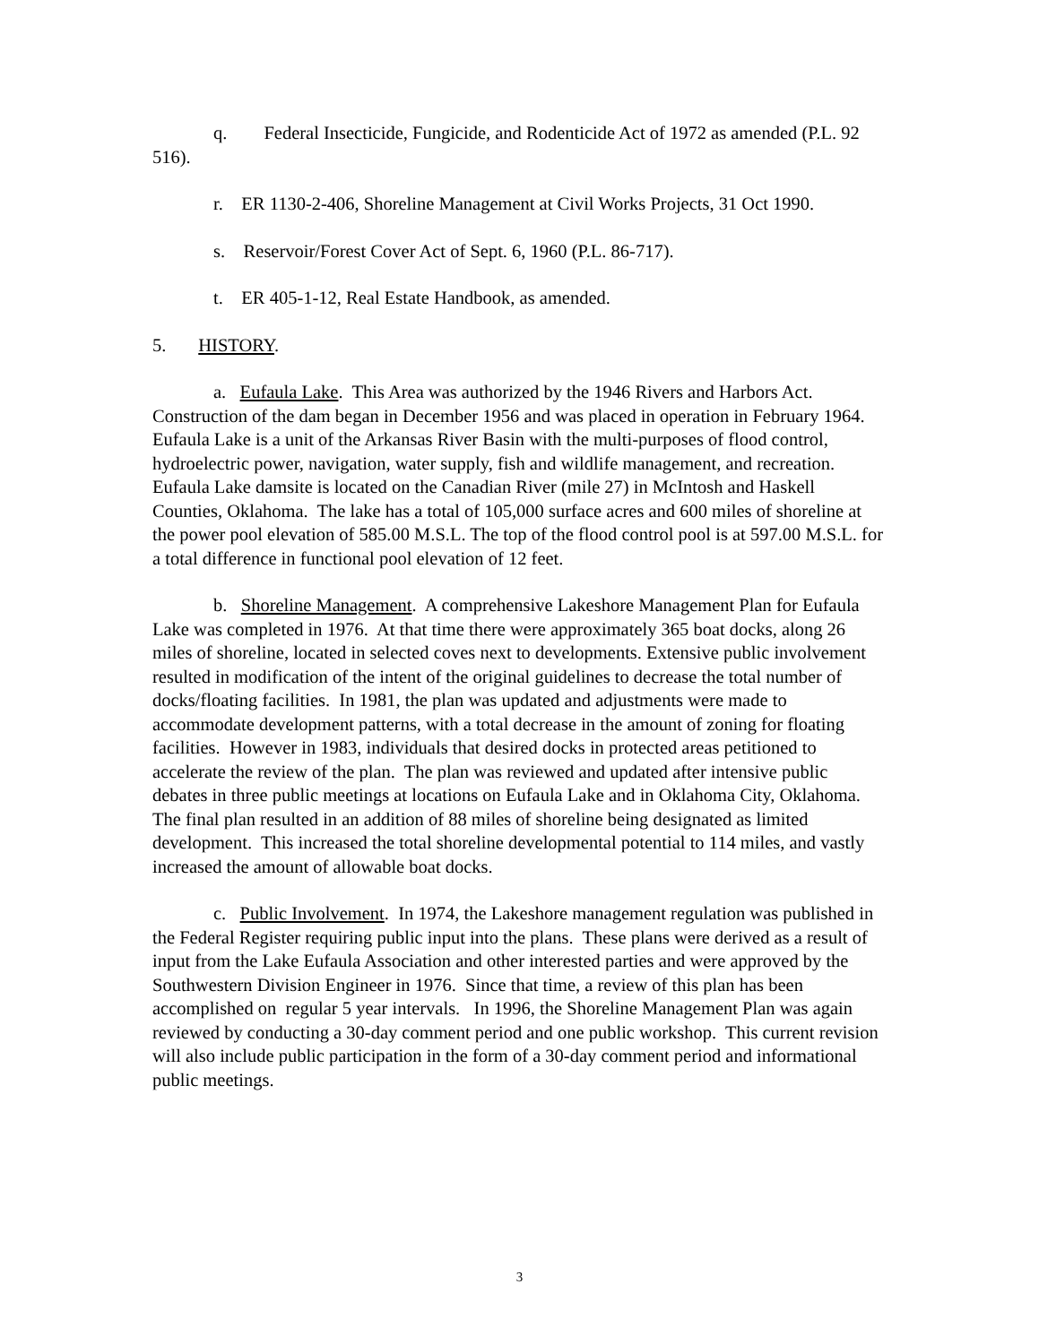q. Federal Insecticide, Fungicide, and Rodenticide Act of 1972 as amended (P.L. 92 516).
r. ER 1130-2-406, Shoreline Management at Civil Works Projects, 31 Oct 1990.
s. Reservoir/Forest Cover Act of Sept. 6, 1960 (P.L. 86-717).
t. ER 405-1-12, Real Estate Handbook, as amended.
5. HISTORY.
a. Eufaula Lake. This Area was authorized by the 1946 Rivers and Harbors Act. Construction of the dam began in December 1956 and was placed in operation in February 1964. Eufaula Lake is a unit of the Arkansas River Basin with the multi-purposes of flood control, hydroelectric power, navigation, water supply, fish and wildlife management, and recreation. Eufaula Lake damsite is located on the Canadian River (mile 27) in McIntosh and Haskell Counties, Oklahoma. The lake has a total of 105,000 surface acres and 600 miles of shoreline at the power pool elevation of 585.00 M.S.L. The top of the flood control pool is at 597.00 M.S.L. for a total difference in functional pool elevation of 12 feet.
b. Shoreline Management. A comprehensive Lakeshore Management Plan for Eufaula Lake was completed in 1976. At that time there were approximately 365 boat docks, along 26 miles of shoreline, located in selected coves next to developments. Extensive public involvement resulted in modification of the intent of the original guidelines to decrease the total number of docks/floating facilities. In 1981, the plan was updated and adjustments were made to accommodate development patterns, with a total decrease in the amount of zoning for floating facilities. However in 1983, individuals that desired docks in protected areas petitioned to accelerate the review of the plan. The plan was reviewed and updated after intensive public debates in three public meetings at locations on Eufaula Lake and in Oklahoma City, Oklahoma. The final plan resulted in an addition of 88 miles of shoreline being designated as limited development. This increased the total shoreline developmental potential to 114 miles, and vastly increased the amount of allowable boat docks.
c. Public Involvement. In 1974, the Lakeshore management regulation was published in the Federal Register requiring public input into the plans. These plans were derived as a result of input from the Lake Eufaula Association and other interested parties and were approved by the Southwestern Division Engineer in 1976. Since that time, a review of this plan has been accomplished on regular 5 year intervals. In 1996, the Shoreline Management Plan was again reviewed by conducting a 30-day comment period and one public workshop. This current revision will also include public participation in the form of a 30-day comment period and informational public meetings.
3